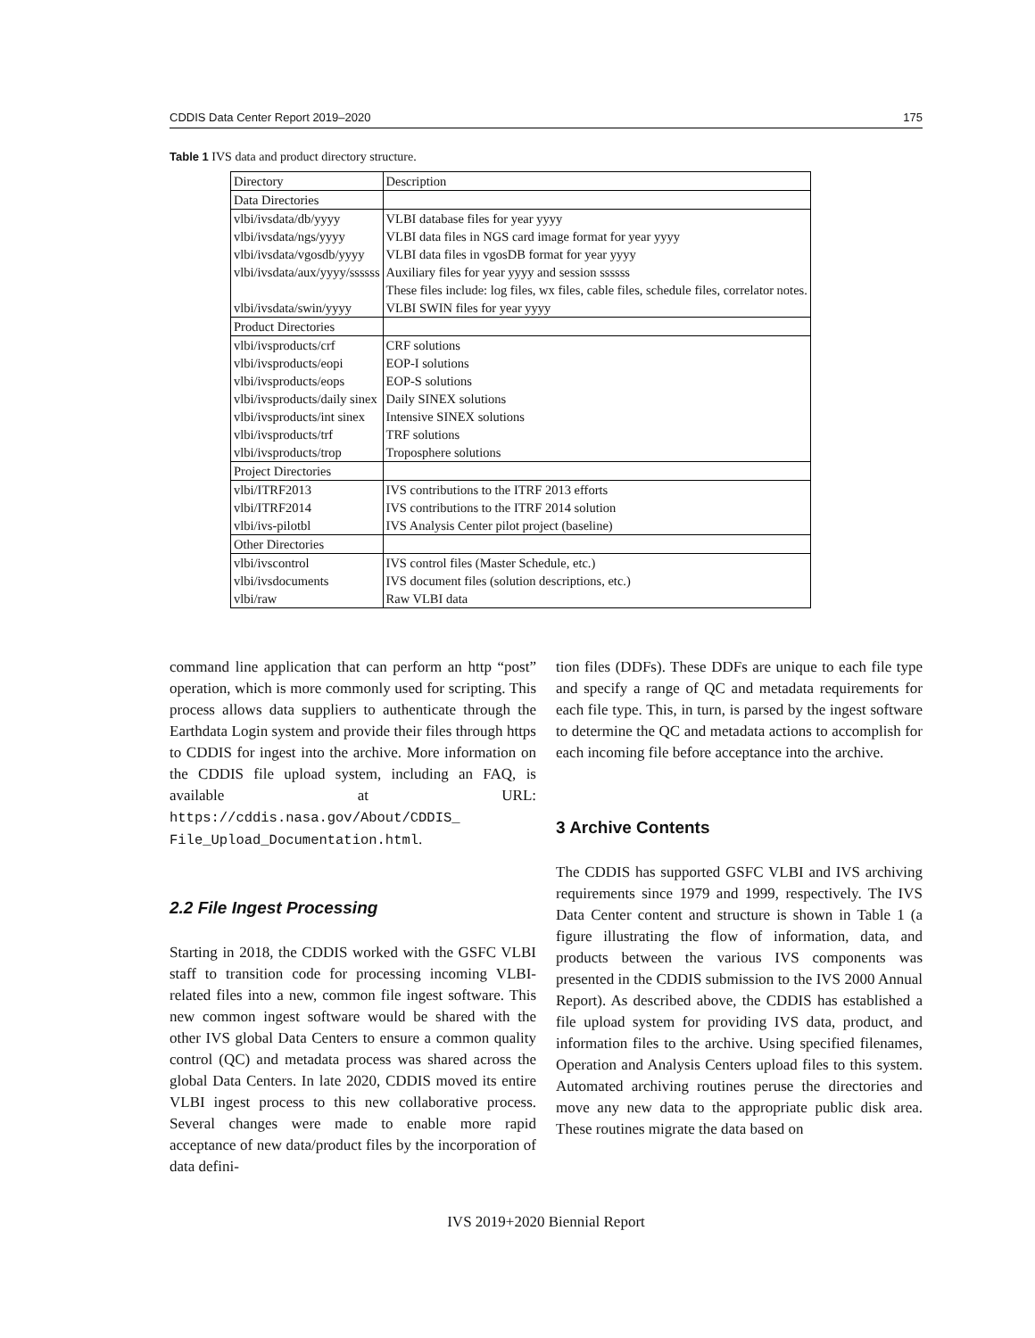CDDIS Data Center Report 2019–2020 175
Table 1 IVS data and product directory structure.
| Directory | Description |
| --- | --- |
| Data Directories | |
| vlbi/ivsdata/db/yyyy | VLBI database files for year yyyy |
| vlbi/ivsdata/ngs/yyyy | VLBI data files in NGS card image format for year yyyy |
| vlbi/ivsdata/vgosdb/yyyy | VLBI data files in vgosDB format for year yyyy |
| vlbi/ivsdata/aux/yyyy/ssssss | Auxiliary files for year yyyy and session ssssss |
| | These files include: log files, wx files, cable files, schedule files, correlator notes. |
| vlbi/ivsdata/swin/yyyy | VLBI SWIN files for year yyyy |
| Product Directories | |
| vlbi/ivsproducts/crf | CRF solutions |
| vlbi/ivsproducts/eopi | EOP-I solutions |
| vlbi/ivsproducts/eops | EOP-S solutions |
| vlbi/ivsproducts/daily sinex | Daily SINEX solutions |
| vlbi/ivsproducts/int sinex | Intensive SINEX solutions |
| vlbi/ivsproducts/trf | TRF solutions |
| vlbi/ivsproducts/trop | Troposphere solutions |
| Project Directories | |
| vlbi/ITRF2013 | IVS contributions to the ITRF 2013 efforts |
| vlbi/ITRF2014 | IVS contributions to the ITRF 2014 solution |
| vlbi/ivs-pilotbl | IVS Analysis Center pilot project (baseline) |
| Other Directories | |
| vlbi/ivscontrol | IVS control files (Master Schedule, etc.) |
| vlbi/ivsdocuments | IVS document files (solution descriptions, etc.) |
| vlbi/raw | Raw VLBI data |
command line application that can perform an http “post” operation, which is more commonly used for scripting. This process allows data suppliers to authenticate through the Earthdata Login system and provide their files through https to CDDIS for ingest into the archive. More information on the CDDIS file upload system, including an FAQ, is available at URL: https://cddis.nasa.gov/About/CDDIS_ File_Upload_Documentation.html.
2.2 File Ingest Processing
Starting in 2018, the CDDIS worked with the GSFC VLBI staff to transition code for processing incoming VLBI-related files into a new, common file ingest software. This new common ingest software would be shared with the other IVS global Data Centers to ensure a common quality control (QC) and metadata process was shared across the global Data Centers. In late 2020, CDDIS moved its entire VLBI ingest process to this new collaborative process. Several changes were made to enable more rapid acceptance of new data/product files by the incorporation of data defini-
tion files (DDFs). These DDFs are unique to each file type and specify a range of QC and metadata requirements for each file type. This, in turn, is parsed by the ingest software to determine the QC and metadata actions to accomplish for each incoming file before acceptance into the archive.
3 Archive Contents
The CDDIS has supported GSFC VLBI and IVS archiving requirements since 1979 and 1999, respectively. The IVS Data Center content and structure is shown in Table 1 (a figure illustrating the flow of information, data, and products between the various IVS components was presented in the CDDIS submission to the IVS 2000 Annual Report). As described above, the CDDIS has established a file upload system for providing IVS data, product, and information files to the archive. Using specified filenames, Operation and Analysis Centers upload files to this system. Automated archiving routines peruse the directories and move any new data to the appropriate public disk area. These routines migrate the data based on
IVS 2019+2020 Biennial Report